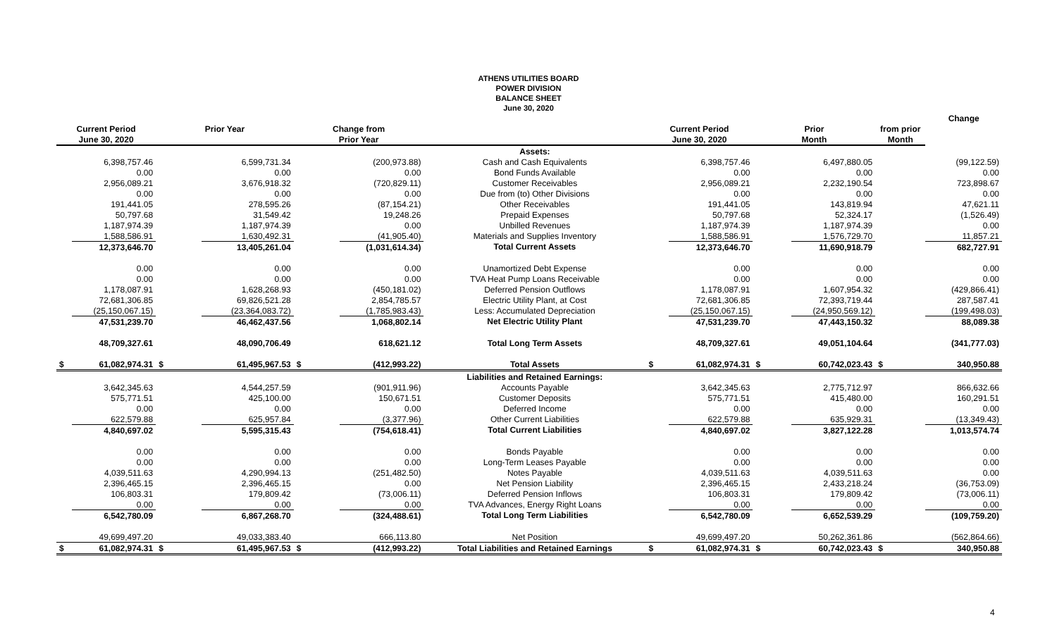ATHENS UTILITIES BOARD
POWER DIVISION
BALANCE SHEET
June 30, 2020
| | | | | | | | | | | | | Change |
| --- | --- | --- | --- | --- | --- | --- | --- | --- | --- | --- | --- | --- |
| Current Period | | Prior Year | | Change from | | | Current Period | | Prior | | from prior | |
| June 30, 2020 | | | | Prior Year | | | June 30, 2020 | | Month | | Month | |
| | | | | | | Assets: | | | | | | |
| | 6,398,757.46 | | 6,599,731.34 | | (200,973.88) | Cash and Cash Equivalents | | 6,398,757.46 | | 6,497,880.05 | | (99,122.59) |
| | 0.00 | | 0.00 | | 0.00 | Bond Funds Available | | 0.00 | | 0.00 | | 0.00 |
| | 2,956,089.21 | | 3,676,918.32 | | (720,829.11) | Customer Receivables | | 2,956,089.21 | | 2,232,190.54 | | 723,898.67 |
| | 0.00 | | 0.00 | | 0.00 | Due from (to) Other Divisions | | 0.00 | | 0.00 | | 0.00 |
| | 191,441.05 | | 278,595.26 | | (87,154.21) | Other Receivables | | 191,441.05 | | 143,819.94 | | 47,621.11 |
| | 50,797.68 | | 31,549.42 | | 19,248.26 | Prepaid Expenses | | 50,797.68 | | 52,324.17 | | (1,526.49) |
| | 1,187,974.39 | | 1,187,974.39 | | 0.00 | Unbilled Revenues | | 1,187,974.39 | | 1,187,974.39 | | 0.00 |
| | 1,588,586.91 | | 1,630,492.31 | | (41,905.40) | Materials and Supplies Inventory | | 1,588,586.91 | | 1,576,729.70 | | 11,857.21 |
| | 12,373,646.70 | | 13,405,261.04 | | (1,031,614.34) | Total Current Assets | | 12,373,646.70 | | 11,690,918.79 | | 682,727.91 |
| | 0.00 | | 0.00 | | 0.00 | Unamortized Debt Expense | | 0.00 | | 0.00 | | 0.00 |
| | 0.00 | | 0.00 | | 0.00 | TVA Heat Pump Loans Receivable | | 0.00 | | 0.00 | | 0.00 |
| | 1,178,087.91 | | 1,628,268.93 | | (450,181.02) | Deferred Pension Outflows | | 1,178,087.91 | | 1,607,954.32 | | (429,866.41) |
| | 72,681,306.85 | | 69,826,521.28 | | 2,854,785.57 | Electric Utility Plant, at Cost | | 72,681,306.85 | | 72,393,719.44 | | 287,587.41 |
| | (25,150,067.15) | | (23,364,083.72) | | (1,785,983.43) | Less: Accumulated Depreciation | | (25,150,067.15) | | (24,950,569.12) | | (199,498.03) |
| | 47,531,239.70 | | 46,462,437.56 | | 1,068,802.14 | Net Electric Utility Plant | | 47,531,239.70 | | 47,443,150.32 | | 88,089.38 |
| | 48,709,327.61 | | 48,090,706.49 | | 618,621.12 | Total Long Term Assets | | 48,709,327.61 | | 49,051,104.64 | | (341,777.03) |
| $ | 61,082,974.31 | $ | 61,495,967.53 | $ | (412,993.22) | Total Assets | $ | 61,082,974.31 | $ | 60,742,023.43 | $ | 340,950.88 |
| | | | | | | Liabilities and Retained Earnings: | | | | | | |
| | 3,642,345.63 | | 4,544,257.59 | | (901,911.96) | Accounts Payable | | 3,642,345.63 | | 2,775,712.97 | | 866,632.66 |
| | 575,771.51 | | 425,100.00 | | 150,671.51 | Customer Deposits | | 575,771.51 | | 415,480.00 | | 160,291.51 |
| | 0.00 | | 0.00 | | 0.00 | Deferred Income | | 0.00 | | 0.00 | | 0.00 |
| | 622,579.88 | | 625,957.84 | | (3,377.96) | Other Current Liabilities | | 622,579.88 | | 635,929.31 | | (13,349.43) |
| | 4,840,697.02 | | 5,595,315.43 | | (754,618.41) | Total Current Liabilities | | 4,840,697.02 | | 3,827,122.28 | | 1,013,574.74 |
| | 0.00 | | 0.00 | | 0.00 | Bonds Payable | | 0.00 | | 0.00 | | 0.00 |
| | 0.00 | | 0.00 | | 0.00 | Long-Term Leases Payable | | 0.00 | | 0.00 | | 0.00 |
| | 4,039,511.63 | | 4,290,994.13 | | (251,482.50) | Notes Payable | | 4,039,511.63 | | 4,039,511.63 | | 0.00 |
| | 2,396,465.15 | | 2,396,465.15 | | 0.00 | Net Pension Liability | | 2,396,465.15 | | 2,433,218.24 | | (36,753.09) |
| | 106,803.31 | | 179,809.42 | | (73,006.11) | Deferred Pension Inflows | | 106,803.31 | | 179,809.42 | | (73,006.11) |
| | 0.00 | | 0.00 | | 0.00 | TVA Advances, Energy Right Loans | | 0.00 | | 0.00 | | 0.00 |
| | 6,542,780.09 | | 6,867,268.70 | | (324,488.61) | Total Long Term Liabilities | | 6,542,780.09 | | 6,652,539.29 | | (109,759.20) |
| | 49,699,497.20 | | 49,033,383.40 | | 666,113.80 | Net Position | | 49,699,497.20 | | 50,262,361.86 | | (562,864.66) |
| $ | 61,082,974.31 | $ | 61,495,967.53 | $ | (412,993.22) | Total Liabilities and Retained Earnings | $ | 61,082,974.31 | $ | 60,742,023.43 | $ | 340,950.88 |
4